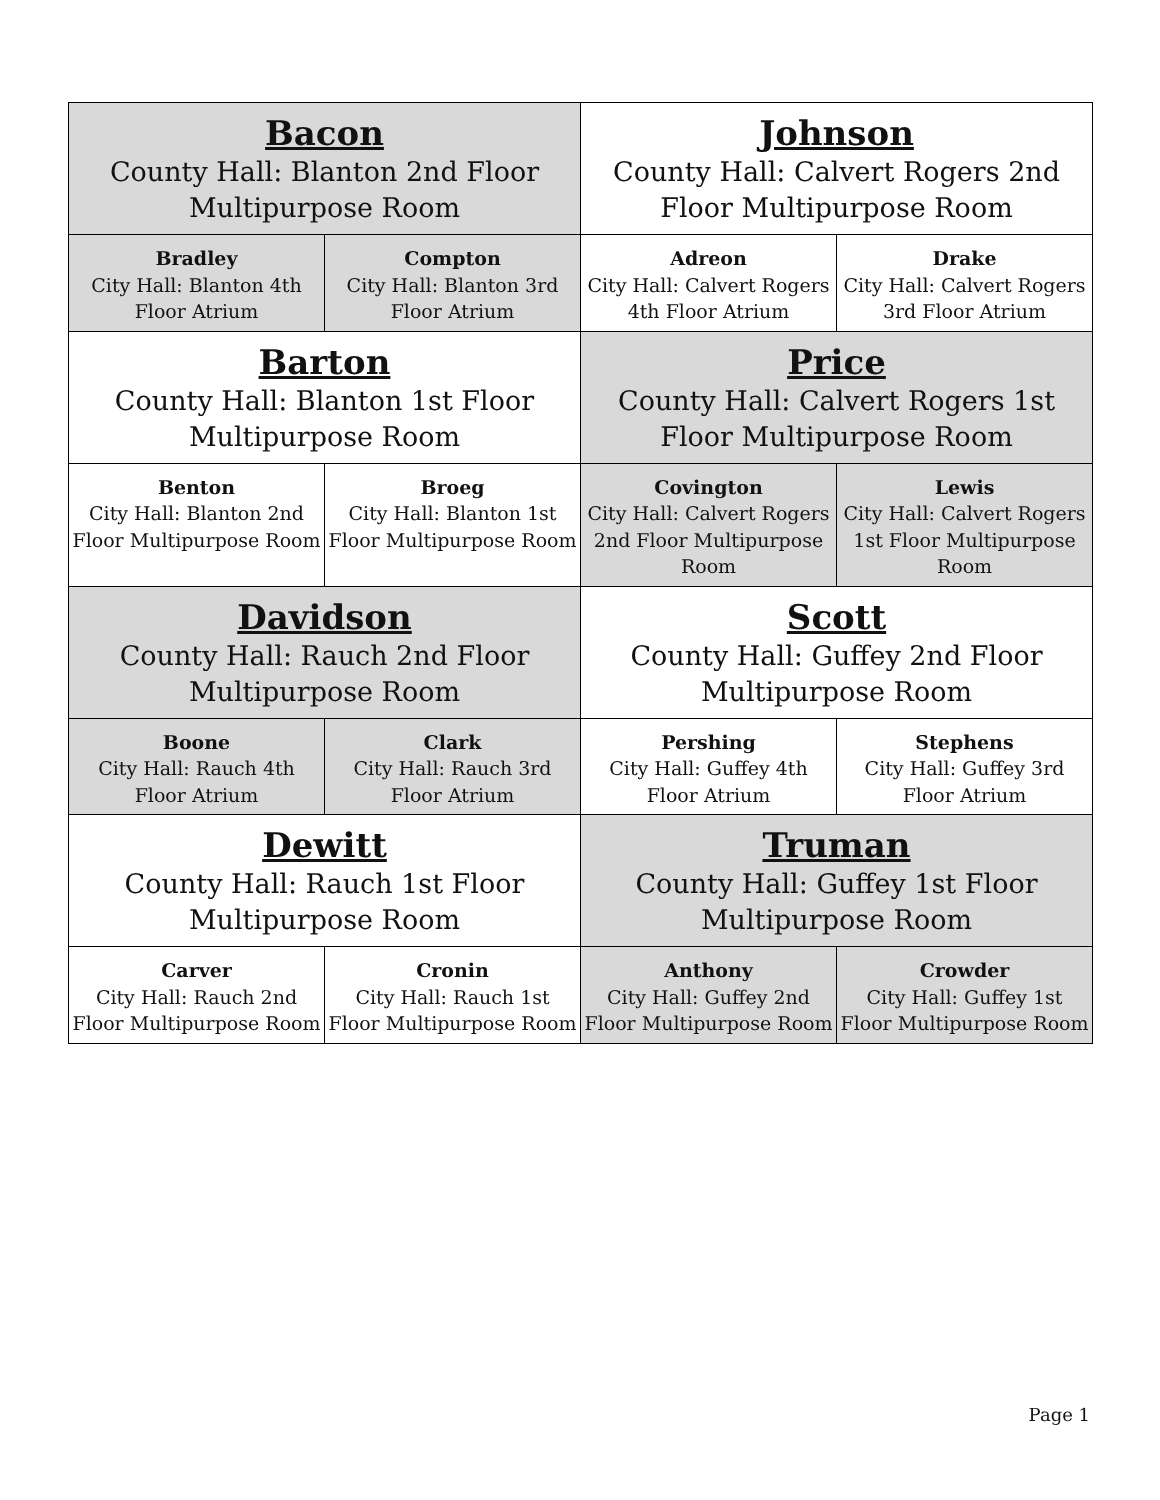| Bacon County Hall: Blanton 2nd Floor Multipurpose Room | | Johnson County Hall: Calvert Rogers 2nd Floor Multipurpose Room | |
| Bradley City Hall: Blanton 4th Floor Atrium | Compton City Hall: Blanton 3rd Floor Atrium | Adreon City Hall: Calvert Rogers 4th Floor Atrium | Drake City Hall: Calvert Rogers 3rd Floor Atrium |
| Barton County Hall: Blanton 1st Floor Multipurpose Room | | Price County Hall: Calvert Rogers 1st Floor Multipurpose Room | |
| Benton City Hall: Blanton 2nd Floor Multipurpose Room | Broeg City Hall: Blanton 1st Floor Multipurpose Room | Covington City Hall: Calvert Rogers 2nd Floor Multipurpose Room | Lewis City Hall: Calvert Rogers 1st Floor Multipurpose Room |
| Davidson County Hall: Rauch 2nd Floor Multipurpose Room | | Scott County Hall: Guffey 2nd Floor Multipurpose Room | |
| Boone City Hall: Rauch 4th Floor Atrium | Clark City Hall: Rauch 3rd Floor Atrium | Pershing City Hall: Guffey 4th Floor Atrium | Stephens City Hall: Guffey 3rd Floor Atrium |
| Dewitt County Hall: Rauch 1st Floor Multipurpose Room | | Truman County Hall: Guffey 1st Floor Multipurpose Room | |
| Carver City Hall: Rauch 2nd Floor Multipurpose Room | Cronin City Hall: Rauch 1st Floor Multipurpose Room | Anthony City Hall: Guffey 2nd Floor Multipurpose Room | Crowder City Hall: Guffey 1st Floor Multipurpose Room |
Page 1